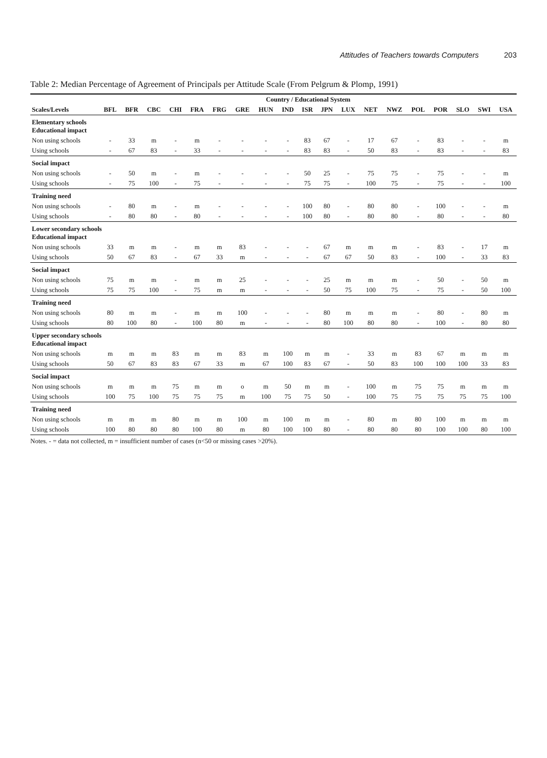Attitudes of Teachers towards Computers 203
Table 2: Median Percentage of Agreement of Principals per Attitude Scale (From Pelgrum & Plomp, 1991)
| | Country / Educational System | | | | | | | | | | | | | | | | | | |
| --- | --- | --- | --- | --- | --- | --- | --- | --- | --- | --- | --- | --- | --- | --- | --- | --- | --- | --- | --- |
| Scales/Levels | BFL | BFR | CBC | CHI | FRA | FRG | GRE | HUN | IND | ISR | JPN | LUX | NET | NWZ | POL | POR | SLO | SWI | USA |
| Elementary schools Educational impact | | | | | | | | | | | | | | | | | | | |
| Non using schools | - | 33 | m | - | m | - | - | - | - | 83 | 67 | - | 17 | 67 | - | 83 | - | - | m |
| Using schools | - | 67 | 83 | - | 33 | - | - | - | - | 83 | 83 | - | 50 | 83 | - | 83 | - | - | 83 |
| Social impact | | | | | | | | | | | | | | | | | | | |
| Non using schools | - | 50 | m | - | m | - | - | - | - | 50 | 25 | - | 75 | 75 | - | 75 | - | - | m |
| Using schools | - | 75 | 100 | - | 75 | - | - | - | - | 75 | 75 | - | 100 | 75 | - | 75 | - | - | 100 |
| Training need | | | | | | | | | | | | | | | | | | | |
| Non using schools | - | 80 | m | - | m | - | - | - | - | 100 | 80 | - | 80 | 80 | - | 100 | - | - | m |
| Using schools | - | 80 | 80 | - | 80 | - | - | - | - | 100 | 80 | - | 80 | 80 | - | 80 | - | - | 80 |
| Lower secondary schools Educational impact | | | | | | | | | | | | | | | | | | | |
| Non using schools | 33 | m | m | - | m | m | 83 | - | - | - | 67 | m | m | m | - | 83 | - | 17 | m |
| Using schools | 50 | 67 | 83 | - | 67 | 33 | m | - | - | - | 67 | 67 | 50 | 83 | - | 100 | - | 33 | 83 |
| Social impact | | | | | | | | | | | | | | | | | | | |
| Non using schools | 75 | m | m | - | m | m | 25 | - | - | - | 25 | m | m | m | - | 50 | - | 50 | m |
| Using schools | 75 | 75 | 100 | - | 75 | m | m | - | - | - | 50 | 75 | 100 | 75 | - | 75 | - | 50 | 100 |
| Training need | | | | | | | | | | | | | | | | | | | |
| Non using schools | 80 | m | m | - | m | m | 100 | - | - | - | 80 | m | m | m | - | 80 | - | 80 | m |
| Using schools | 80 | 100 | 80 | - | 100 | 80 | m | - | - | - | 80 | 100 | 80 | 80 | - | 100 | - | 80 | 80 |
| Upper secondary schools Educational impact | | | | | | | | | | | | | | | | | | | |
| Non using schools | m | m | m | 83 | m | m | 83 | m | 100 | m | m | - | 33 | m | 83 | 67 | m | m | m |
| Using schools | 50 | 67 | 83 | 83 | 67 | 33 | m | 67 | 100 | 83 | 67 | - | 50 | 83 | 100 | 100 | 100 | 33 | 83 |
| Social impact | | | | | | | | | | | | | | | | | | | |
| Non using schools | m | m | m | 75 | m | m | o | m | 50 | m | m | - | 100 | m | 75 | 75 | m | m | m |
| Using schools | 100 | 75 | 100 | 75 | 75 | 75 | m | 100 | 75 | 75 | 50 | - | 100 | 75 | 75 | 75 | 75 | 75 | 100 |
| Training need | | | | | | | | | | | | | | | | | | | |
| Non using schools | m | m | m | 80 | m | m | 100 | m | 100 | m | m | - | 80 | m | 80 | 100 | m | m | m |
| Using schools | 100 | 80 | 80 | 80 | 100 | 80 | m | 80 | 100 | 100 | 80 | - | 80 | 80 | 80 | 100 | 100 | 80 | 100 |
Notes. - = data not collected, m = insufficient number of cases (n<50 or missing cases >20%).